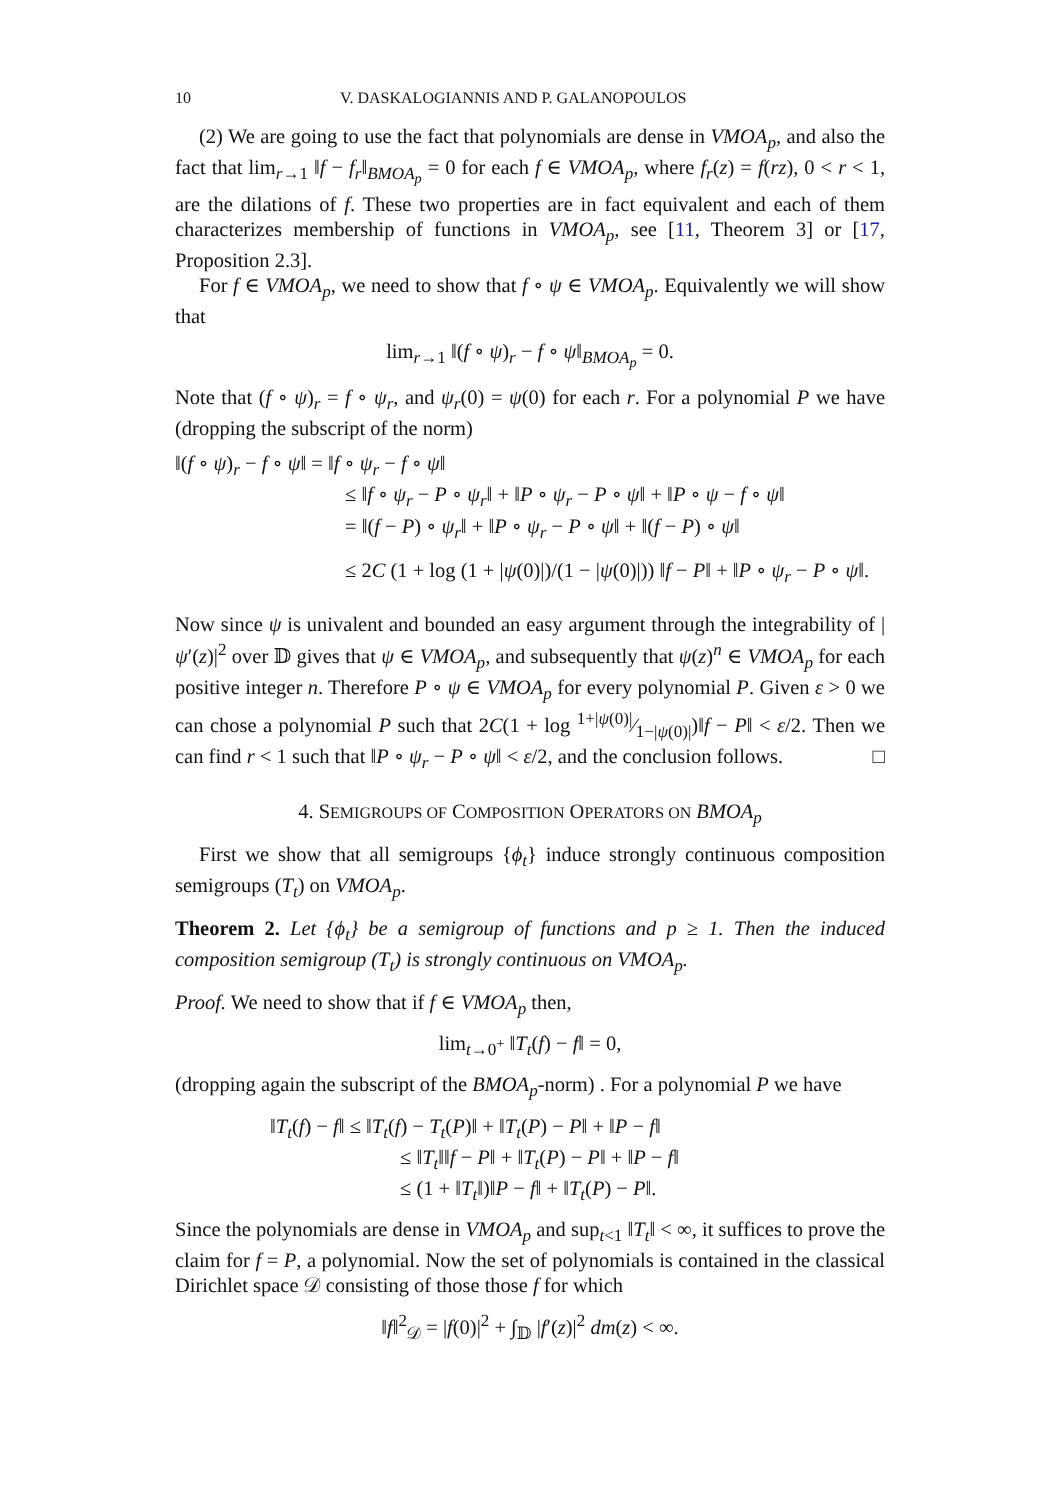10 V. DASKALOGIANNIS AND P. GALANOPOULOS
(2) We are going to use the fact that polynomials are dense in VMOA<sub>p</sub>, and also the fact that lim<sub>r→1</sub> ‖f − f<sub>r</sub>‖<sub>BMOA<sub>p</sub></sub> = 0 for each f ∈ VMOA<sub>p</sub>, where f<sub>r</sub>(z) = f(rz), 0 < r < 1, are the dilations of f. These two properties are in fact equivalent and each of them characterizes membership of functions in VMOA<sub>p</sub>, see [11, Theorem 3] or [17, Proposition 2.3].
For f ∈ VMOA<sub>p</sub>, we need to show that f ∘ ψ ∈ VMOA<sub>p</sub>. Equivalently we will show that
lim<sub>r→1</sub> ‖(f ∘ ψ)<sub>r</sub> − f ∘ ψ‖<sub>BMOA<sub>p</sub></sub> = 0.
Note that (f ∘ ψ)<sub>r</sub> = f ∘ ψ<sub>r</sub>, and ψ<sub>r</sub>(0) = ψ(0) for each r. For a polynomial P we have (dropping the subscript of the norm)
‖(f ∘ ψ)<sub>r</sub> − f ∘ ψ‖ = ‖f ∘ ψ<sub>r</sub> − f ∘ ψ‖
≤ ‖f ∘ ψ<sub>r</sub> − P ∘ ψ<sub>r</sub>‖ + ‖P ∘ ψ<sub>r</sub> − P ∘ ψ‖ + ‖P ∘ ψ − f ∘ ψ‖
= ‖(f − P) ∘ ψ<sub>r</sub>‖ + ‖P ∘ ψ<sub>r</sub> − P ∘ ψ‖ + ‖(f − P) ∘ ψ‖
≤ 2C (1 + log (1 + |ψ(0)|)/(1 − |ψ(0)|)) ‖f − P‖ + ‖P ∘ ψ<sub>r</sub> − P ∘ ψ‖.
Now since ψ is univalent and bounded an easy argument through the integrability of |ψ′(z)|<sup>2</sup> over 𝔻 gives that ψ ∈ VMOA<sub>p</sub>, and subsequently that ψ(z)<sup>n</sup> ∈ VMOA<sub>p</sub> for each positive integer n. Therefore P ∘ ψ ∈ VMOA<sub>p</sub> for every polynomial P. Given ε > 0 we can chose a polynomial P such that 2C(1 + log 1+|ψ(0)|⁄1−|ψ(0)|)‖f − P‖ < ε/2. Then we can find r < 1 such that ‖P ∘ ψ<sub>r</sub> − P ∘ ψ‖ < ε/2, and the conclusion follows. □
4. SEMIGROUPS OF COMPOSITION OPERATORS ON BMOA<sub>p</sub>
First we show that all semigroups {ϕ<sub>t</sub>} induce strongly continuous composition semigroups (T<sub>t</sub>) on VMOA<sub>p</sub>.
Theorem 2. Let {ϕ<sub>t</sub>} be a semigroup of functions and p ≥ 1. Then the induced composition semigroup (T<sub>t</sub>) is strongly continuous on VMOA<sub>p</sub>.
Proof. We need to show that if f ∈ VMOA<sub>p</sub> then,
lim<sub>t→0<sup>+</sup></sub> ‖T<sub>t</sub>(f) − f‖ = 0,
(dropping again the subscript of the BMOA<sub>p</sub>-norm) . For a polynomial P we have
‖T<sub>t</sub>(f) − f‖ ≤ ‖T<sub>t</sub>(f) − T<sub>t</sub>(P)‖ + ‖T<sub>t</sub>(P) − P‖ + ‖P − f‖
≤ ‖T<sub>t</sub>‖‖f − P‖ + ‖T<sub>t</sub>(P) − P‖ + ‖P − f‖
≤ (1 + ‖T<sub>t</sub>‖)‖P − f‖ + ‖T<sub>t</sub>(P) − P‖.
Since the polynomials are dense in VMOA<sub>p</sub> and sup<sub>t<1</sub> ‖T<sub>t</sub>‖ < ∞, it suffices to prove the claim for f = P, a polynomial. Now the set of polynomials is contained in the classical Dirichlet space 𝒟 consisting of those those f for which
‖f‖<sup>2</sup><sub>𝒟</sub> = |f(0)|<sup>2</sup> + ∫<sub>𝔻</sub> |f′(z)|<sup>2</sup> dm(z) < ∞.